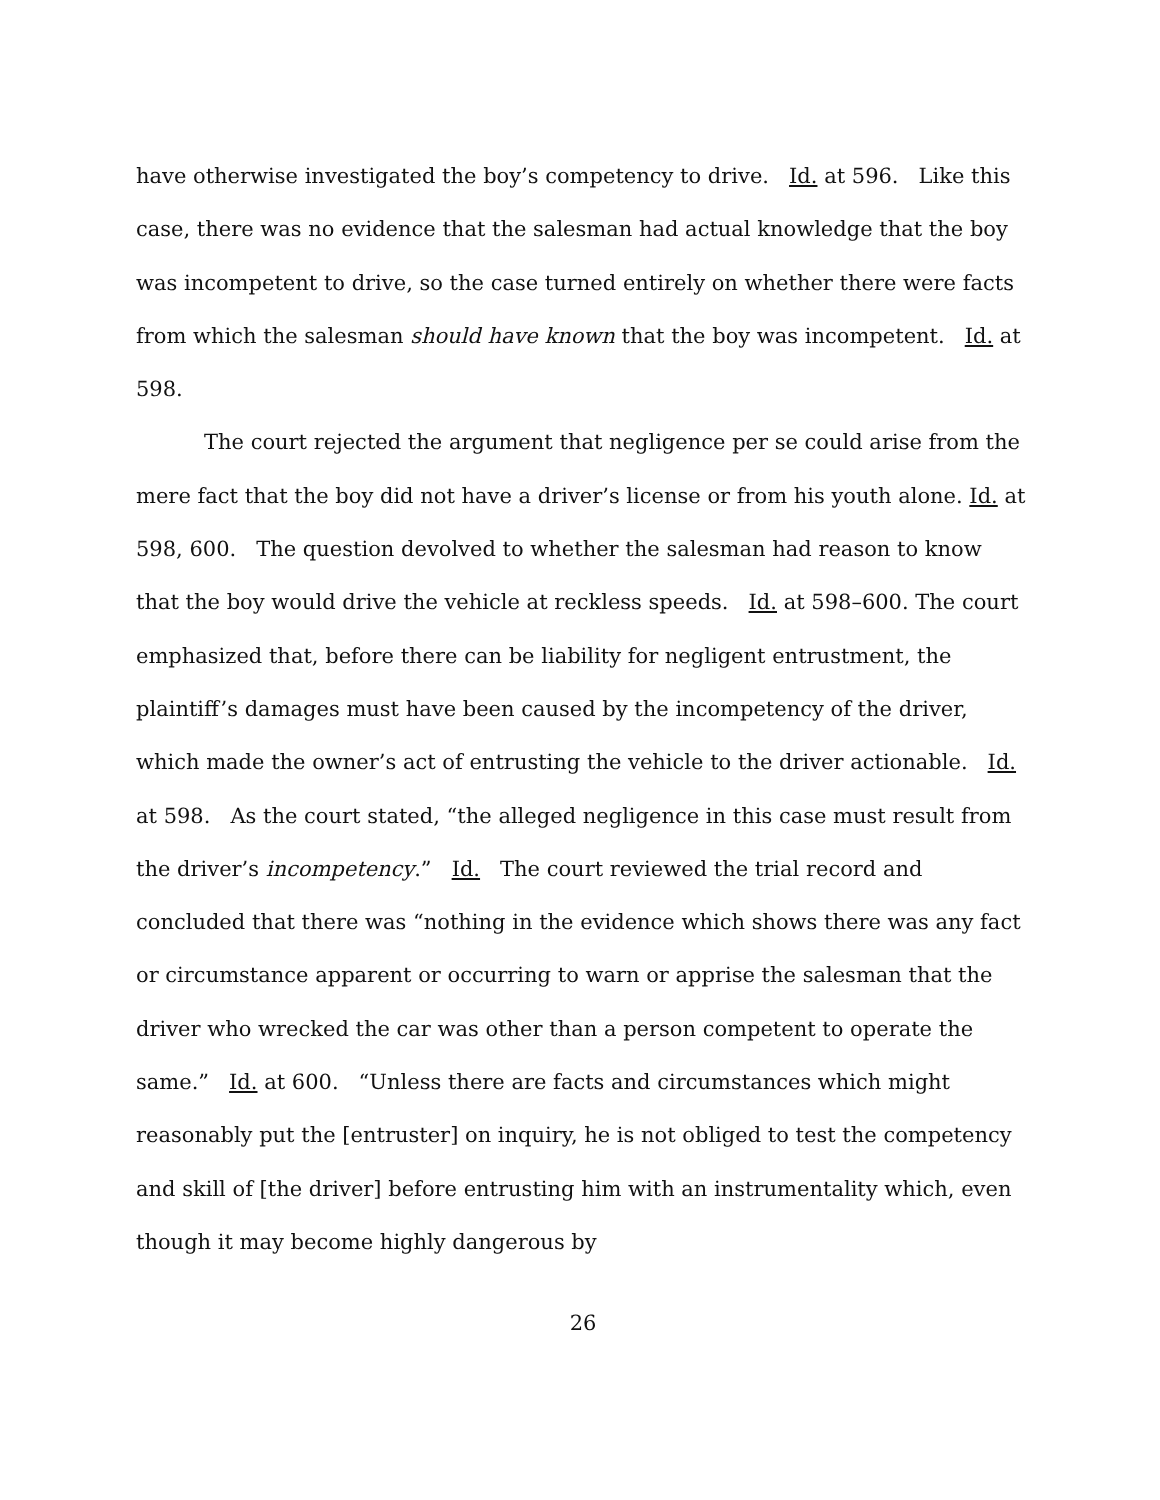have otherwise investigated the boy’s competency to drive. Id. at 596. Like this case, there was no evidence that the salesman had actual knowledge that the boy was incompetent to drive, so the case turned entirely on whether there were facts from which the salesman should have known that the boy was incompetent. Id. at 598.
The court rejected the argument that negligence per se could arise from the mere fact that the boy did not have a driver’s license or from his youth alone. Id. at 598, 600. The question devolved to whether the salesman had reason to know that the boy would drive the vehicle at reckless speeds. Id. at 598–600. The court emphasized that, before there can be liability for negligent entrustment, the plaintiff’s damages must have been caused by the incompetency of the driver, which made the owner’s act of entrusting the vehicle to the driver actionable. Id. at 598. As the court stated, “the alleged negligence in this case must result from the driver’s incompetency.” Id. The court reviewed the trial record and concluded that there was “nothing in the evidence which shows there was any fact or circumstance apparent or occurring to warn or apprise the salesman that the driver who wrecked the car was other than a person competent to operate the same.” Id. at 600. “Unless there are facts and circumstances which might reasonably put the [entruster] on inquiry, he is not obliged to test the competency and skill of [the driver] before entrusting him with an instrumentality which, even though it may become highly dangerous by
26